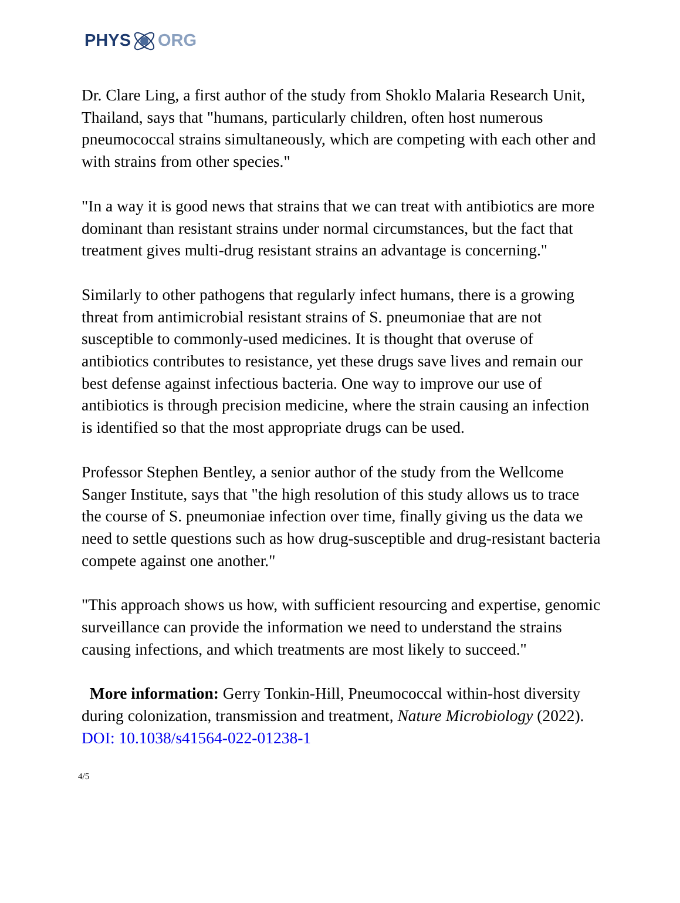PHYSORG
Dr. Clare Ling, a first author of the study from Shoklo Malaria Research Unit, Thailand, says that "humans, particularly children, often host numerous pneumococcal strains simultaneously, which are competing with each other and with strains from other species."
"In a way it is good news that strains that we can treat with antibiotics are more dominant than resistant strains under normal circumstances, but the fact that treatment gives multi-drug resistant strains an advantage is concerning."
Similarly to other pathogens that regularly infect humans, there is a growing threat from antimicrobial resistant strains of S. pneumoniae that are not susceptible to commonly-used medicines. It is thought that overuse of antibiotics contributes to resistance, yet these drugs save lives and remain our best defense against infectious bacteria. One way to improve our use of antibiotics is through precision medicine, where the strain causing an infection is identified so that the most appropriate drugs can be used.
Professor Stephen Bentley, a senior author of the study from the Wellcome Sanger Institute, says that "the high resolution of this study allows us to trace the course of S. pneumoniae infection over time, finally giving us the data we need to settle questions such as how drug-susceptible and drug-resistant bacteria compete against one another."
"This approach shows us how, with sufficient resourcing and expertise, genomic surveillance can provide the information we need to understand the strains causing infections, and which treatments are most likely to succeed."
More information: Gerry Tonkin-Hill, Pneumococcal within-host diversity during colonization, transmission and treatment, Nature Microbiology (2022). DOI: 10.1038/s41564-022-01238-1
4/5